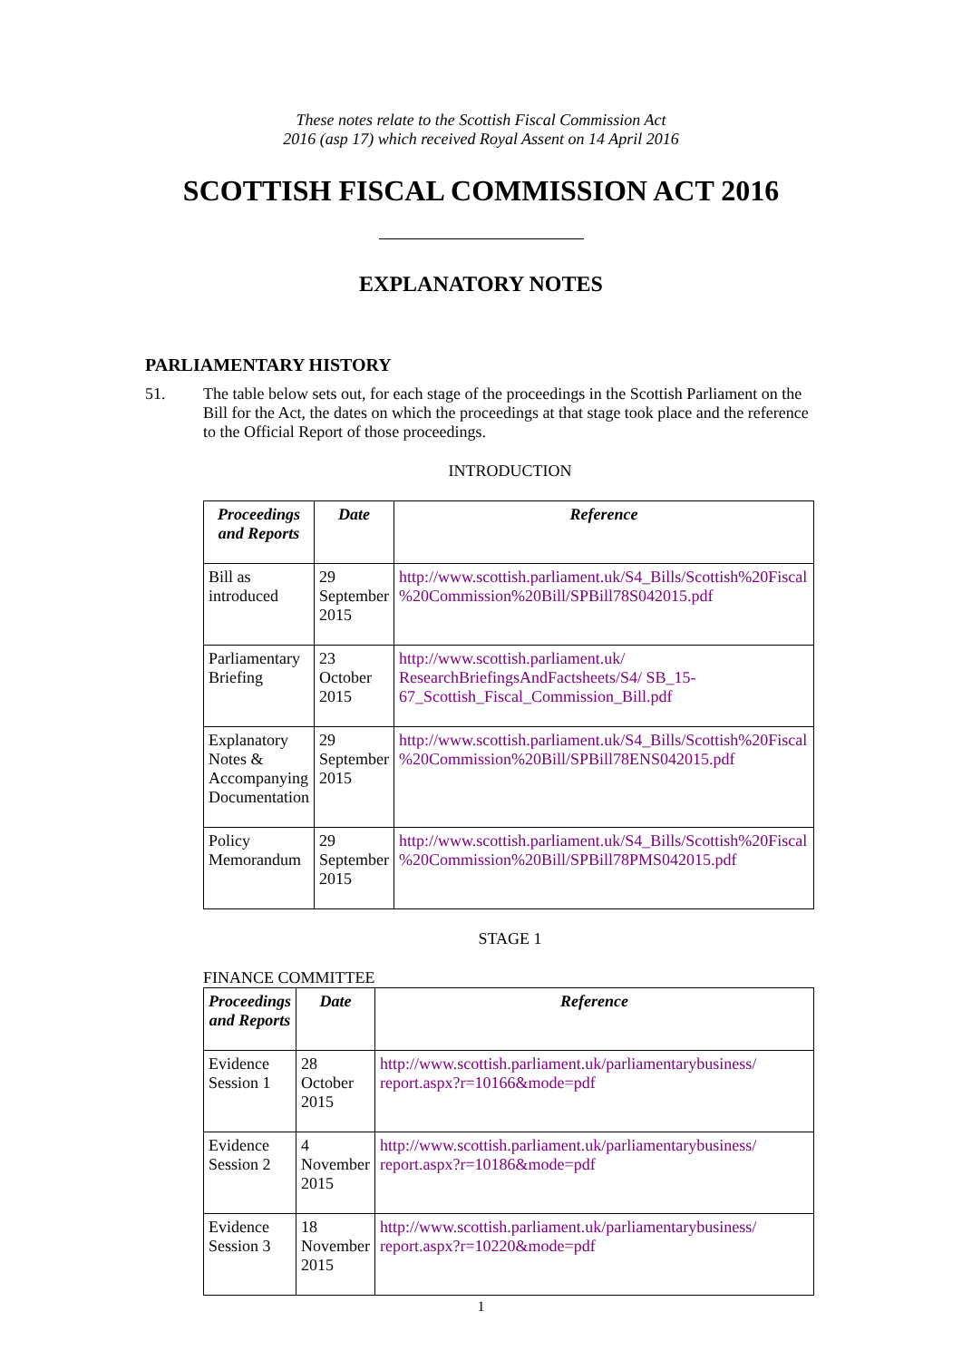These notes relate to the Scottish Fiscal Commission Act
2016 (asp 17) which received Royal Assent on 14 April 2016
SCOTTISH FISCAL COMMISSION ACT 2016
EXPLANATORY NOTES
PARLIAMENTARY HISTORY
51. The table below sets out, for each stage of the proceedings in the Scottish Parliament on the Bill for the Act, the dates on which the proceedings at that stage took place and the reference to the Official Report of those proceedings.
INTRODUCTION
| Proceedings and Reports | Date | Reference |
| --- | --- | --- |
| Bill as introduced | 29 September 2015 | http://www.scottish.parliament.uk/S4_Bills/Scottish%20Fiscal %20Commission%20Bill/SPBill78S042015.pdf |
| Parliamentary Briefing | 23 October 2015 | http://www.scottish.parliament.uk/ ResearchBriefingsAndFactsheets/S4/ SB_15-67_Scottish_Fiscal_Commission_Bill.pdf |
| Explanatory Notes & Accompanying Documentation | 29 September 2015 | http://www.scottish.parliament.uk/S4_Bills/Scottish%20Fiscal %20Commission%20Bill/SPBill78ENS042015.pdf |
| Policy Memorandum | 29 September 2015 | http://www.scottish.parliament.uk/S4_Bills/Scottish%20Fiscal %20Commission%20Bill/SPBill78PMS042015.pdf |
STAGE 1
FINANCE COMMITTEE
| Proceedings and Reports | Date | Reference |
| --- | --- | --- |
| Evidence Session 1 | 28 October 2015 | http://www.scottish.parliament.uk/parliamentarybusiness/ report.aspx?r=10166&mode=pdf |
| Evidence Session 2 | 4 November 2015 | http://www.scottish.parliament.uk/parliamentarybusiness/ report.aspx?r=10186&mode=pdf |
| Evidence Session 3 | 18 November 2015 | http://www.scottish.parliament.uk/parliamentarybusiness/ report.aspx?r=10220&mode=pdf |
1